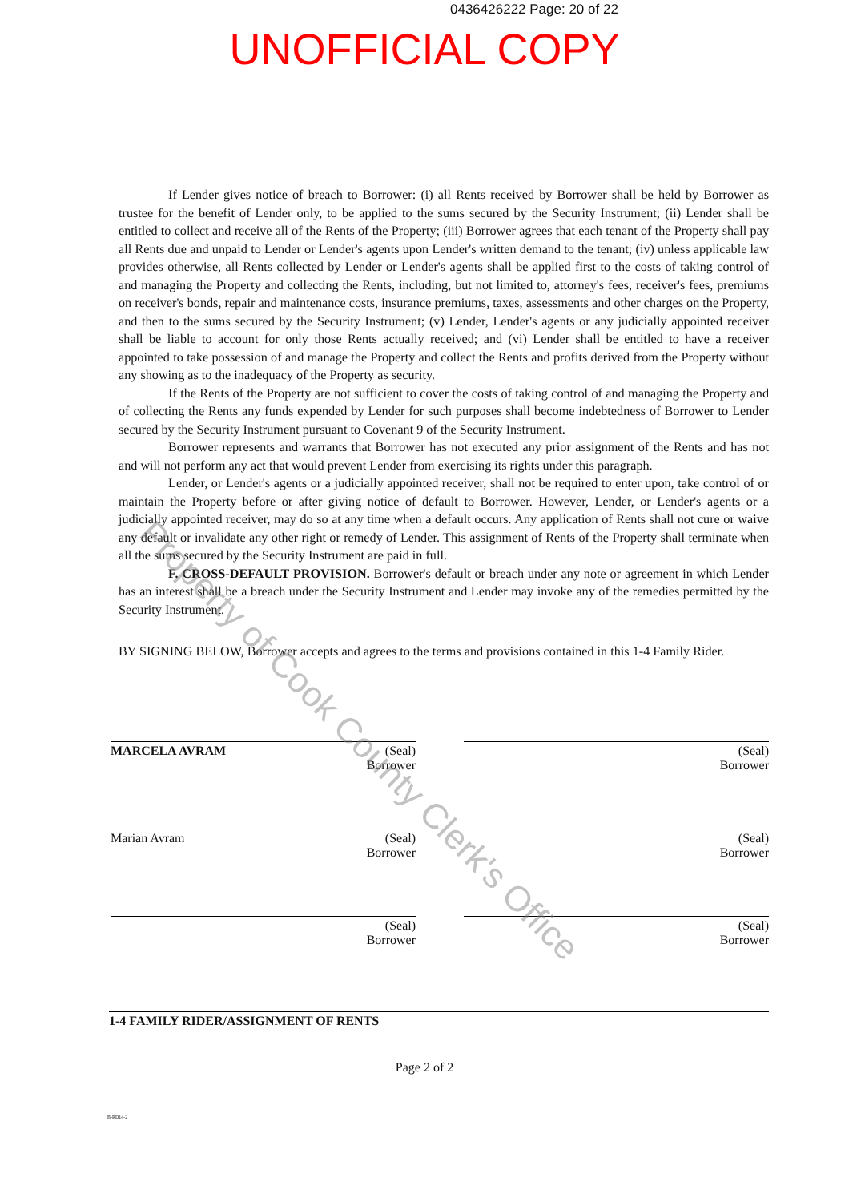0436426222 Page: 20 of 22
UNOFFICIAL COPY
If Lender gives notice of breach to Borrower: (i) all Rents received by Borrower shall be held by Borrower as trustee for the benefit of Lender only, to be applied to the sums secured by the Security Instrument; (ii) Lender shall be entitled to collect and receive all of the Rents of the Property; (iii) Borrower agrees that each tenant of the Property shall pay all Rents due and unpaid to Lender or Lender's agents upon Lender's written demand to the tenant; (iv) unless applicable law provides otherwise, all Rents collected by Lender or Lender's agents shall be applied first to the costs of taking control of and managing the Property and collecting the Rents, including, but not limited to, attorney's fees, receiver's fees, premiums on receiver's bonds, repair and maintenance costs, insurance premiums, taxes, assessments and other charges on the Property, and then to the sums secured by the Security Instrument; (v) Lender, Lender's agents or any judicially appointed receiver shall be liable to account for only those Rents actually received; and (vi) Lender shall be entitled to have a receiver appointed to take possession of and manage the Property and collect the Rents and profits derived from the Property without any showing as to the inadequacy of the Property as security.
If the Rents of the Property are not sufficient to cover the costs of taking control of and managing the Property and of collecting the Rents any funds expended by Lender for such purposes shall become indebtedness of Borrower to Lender secured by the Security Instrument pursuant to Covenant 9 of the Security Instrument.
Borrower represents and warrants that Borrower has not executed any prior assignment of the Rents and has not and will not perform any act that would prevent Lender from exercising its rights under this paragraph.
Lender, or Lender's agents or a judicially appointed receiver, shall not be required to enter upon, take control of or maintain the Property before or after giving notice of default to Borrower. However, Lender, or Lender's agents or a judicially appointed receiver, may do so at any time when a default occurs. Any application of Rents shall not cure or waive any default or invalidate any other right or remedy of Lender. This assignment of Rents of the Property shall terminate when all the sums secured by the Security Instrument are paid in full.
F. CROSS-DEFAULT PROVISION. Borrower's default or breach under any note or agreement in which Lender has an interest shall be a breach under the Security Instrument and Lender may invoke any of the remedies permitted by the Security Instrument.
BY SIGNING BELOW, Borrower accepts and agrees to the terms and provisions contained in this 1-4 Family Rider.
MARCELA AVRAM (Seal)
Borrower
(Seal)
Borrower
Marian Avram (Seal)
Borrower
(Seal)
Borrower
(Seal)
Borrower
(Seal)
Borrower
1-4 FAMILY RIDER/ASSIGNMENT OF RENTS
Page 2 of 2
B-RD14-2
Property of Cook County Clerk's Office